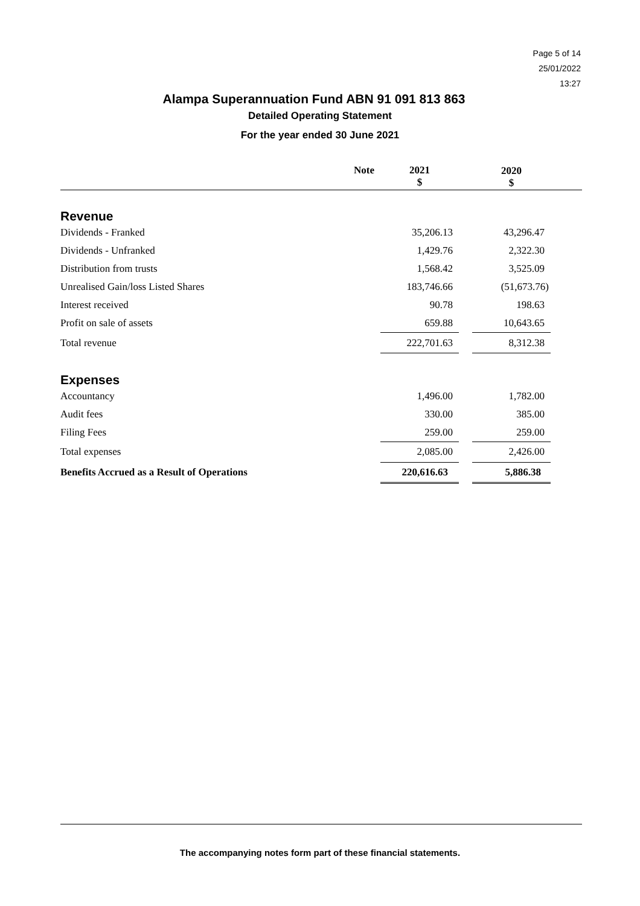Page 5 of 14
25/01/2022
13:27
Alampa Superannuation Fund ABN 91 091 813 863
Detailed Operating Statement
For the year ended 30 June 2021
| | Note | 2021 $ | | 2020 $ | |
| --- | --- | --- | --- | --- | --- |
| Revenue | | | | | |
| Dividends - Franked | | 35,206.13 | | 43,296.47 | |
| Dividends - Unfranked | | 1,429.76 | | 2,322.30 | |
| Distribution from trusts | | 1,568.42 | | 3,525.09 | |
| Unrealised Gain/loss Listed Shares | | 183,746.66 | | (51,673.76) | |
| Interest received | | 90.78 | | 198.63 | |
| Profit on sale of assets | | 659.88 | | 10,643.65 | |
| Total revenue | | 222,701.63 | | 8,312.38 | |
| Expenses | | | | | |
| Accountancy | | 1,496.00 | | 1,782.00 | |
| Audit fees | | 330.00 | | 385.00 | |
| Filing Fees | | 259.00 | | 259.00 | |
| Total expenses | | 2,085.00 | | 2,426.00 | |
| Benefits Accrued as a Result of Operations | | 220,616.63 | | 5,886.38 | |
The accompanying notes form part of these financial statements.